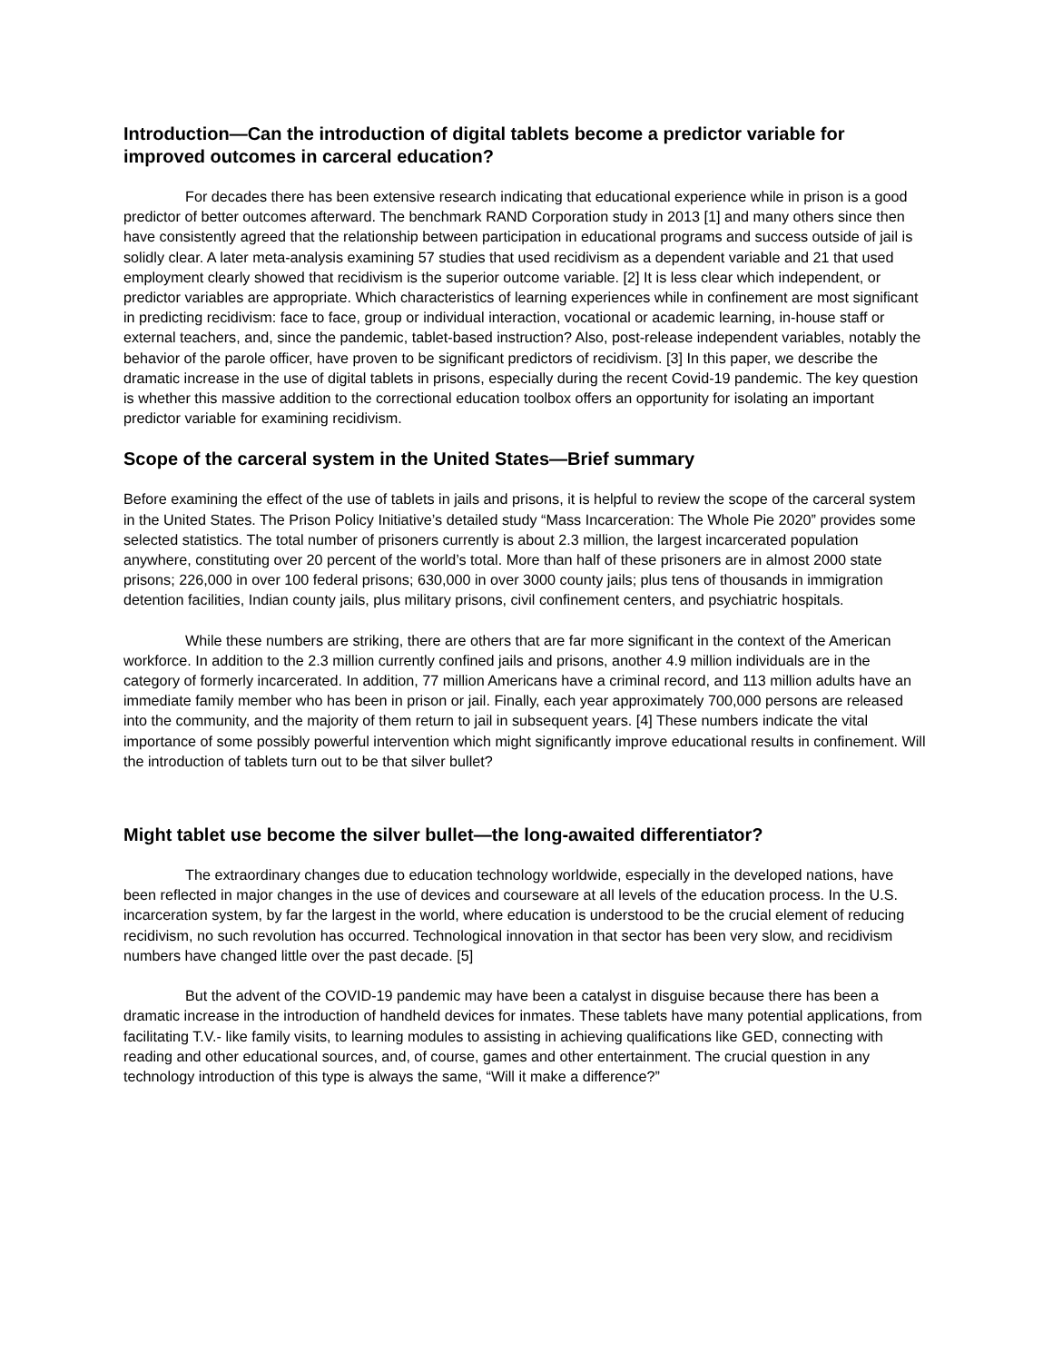Introduction—Can the introduction of digital tablets become a predictor variable for improved outcomes in carceral education?
For decades there has been extensive research indicating that educational experience while in prison is a good predictor of better outcomes afterward. The benchmark RAND Corporation study in 2013 [1] and many others since then have consistently agreed that the relationship between participation in educational programs and success outside of jail is solidly clear. A later meta-analysis examining 57 studies that used recidivism as a dependent variable and 21 that used employment clearly showed that recidivism is the superior outcome variable. [2] It is less clear which independent, or predictor variables are appropriate. Which characteristics of learning experiences while in confinement are most significant in predicting recidivism: face to face, group or individual interaction, vocational or academic learning, in-house staff or external teachers, and, since the pandemic, tablet-based instruction? Also, post-release independent variables, notably the behavior of the parole officer, have proven to be significant predictors of recidivism. [3] In this paper, we describe the dramatic increase in the use of digital tablets in prisons, especially during the recent Covid-19 pandemic. The key question is whether this massive addition to the correctional education toolbox offers an opportunity for isolating an important predictor variable for examining recidivism.
Scope of the carceral system in the United States—Brief summary
Before examining the effect of the use of tablets in jails and prisons, it is helpful to review the scope of the carceral system in the United States. The Prison Policy Initiative’s detailed study “Mass Incarceration: The Whole Pie 2020” provides some selected statistics. The total number of prisoners currently is about 2.3 million, the largest incarcerated population anywhere, constituting over 20 percent of the world’s total. More than half of these prisoners are in almost 2000 state prisons; 226,000 in over 100 federal prisons; 630,000 in over 3000 county jails; plus tens of thousands in immigration detention facilities, Indian county jails, plus military prisons, civil confinement centers, and psychiatric hospitals.
While these numbers are striking, there are others that are far more significant in the context of the American workforce. In addition to the 2.3 million currently confined jails and prisons, another 4.9 million individuals are in the category of formerly incarcerated. In addition, 77 million Americans have a criminal record, and 113 million adults have an immediate family member who has been in prison or jail. Finally, each year approximately 700,000 persons are released into the community, and the majority of them return to jail in subsequent years. [4] These numbers indicate the vital importance of some possibly powerful intervention which might significantly improve educational results in confinement. Will the introduction of tablets turn out to be that silver bullet?
Might tablet use become the silver bullet—the long-awaited differentiator?
The extraordinary changes due to education technology worldwide, especially in the developed nations, have been reflected in major changes in the use of devices and courseware at all levels of the education process. In the U.S. incarceration system, by far the largest in the world, where education is understood to be the crucial element of reducing recidivism, no such revolution has occurred. Technological innovation in that sector has been very slow, and recidivism numbers have changed little over the past decade. [5]
But the advent of the COVID-19 pandemic may have been a catalyst in disguise because there has been a dramatic increase in the introduction of handheld devices for inmates. These tablets have many potential applications, from facilitating T.V.- like family visits, to learning modules to assisting in achieving qualifications like GED, connecting with reading and other educational sources, and, of course, games and other entertainment. The crucial question in any technology introduction of this type is always the same, “Will it make a difference?”